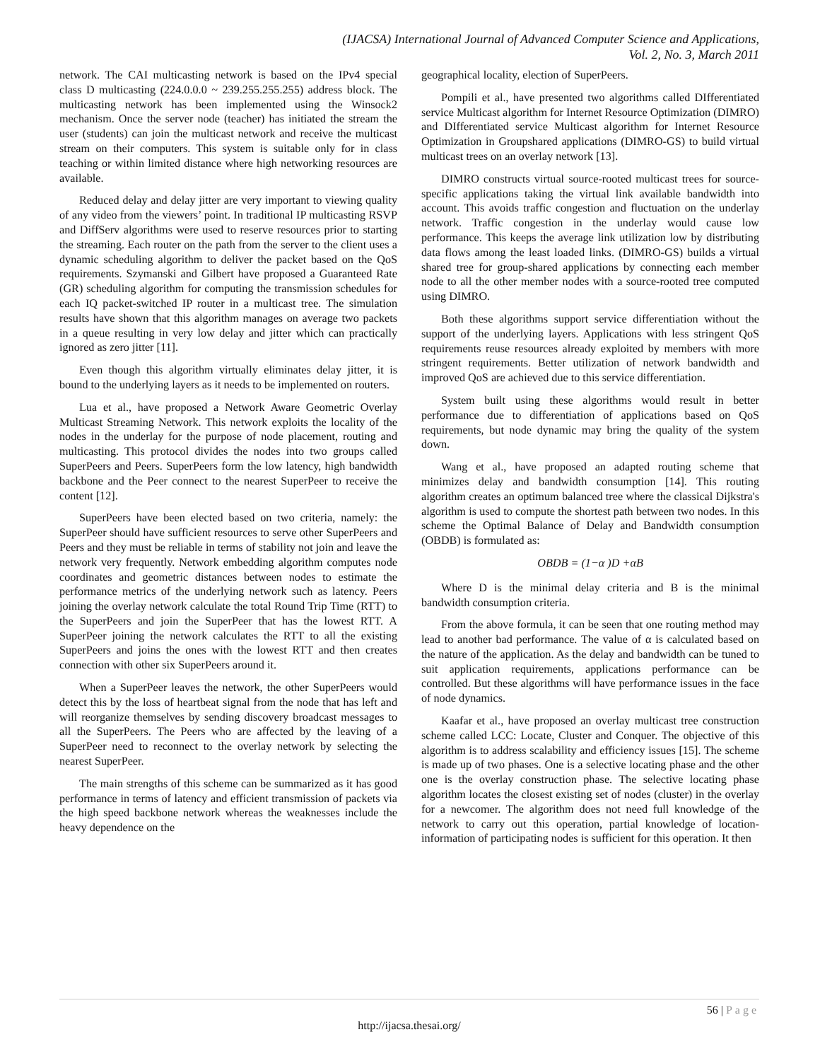(IJACSA) International Journal of Advanced Computer Science and Applications,
Vol. 2, No. 3, March 2011
network. The CAI multicasting network is based on the IPv4 special class D multicasting (224.0.0.0 ~ 239.255.255.255) address block. The multicasting network has been implemented using the Winsock2 mechanism. Once the server node (teacher) has initiated the stream the user (students) can join the multicast network and receive the multicast stream on their computers. This system is suitable only for in class teaching or within limited distance where high networking resources are available.
Reduced delay and delay jitter are very important to viewing quality of any video from the viewers’ point. In traditional IP multicasting RSVP and DiffServ algorithms were used to reserve resources prior to starting the streaming. Each router on the path from the server to the client uses a dynamic scheduling algorithm to deliver the packet based on the QoS requirements. Szymanski and Gilbert have proposed a Guaranteed Rate (GR) scheduling algorithm for computing the transmission schedules for each IQ packet-switched IP router in a multicast tree. The simulation results have shown that this algorithm manages on average two packets in a queue resulting in very low delay and jitter which can practically ignored as zero jitter [11].
Even though this algorithm virtually eliminates delay jitter, it is bound to the underlying layers as it needs to be implemented on routers.
Lua et al., have proposed a Network Aware Geometric Overlay Multicast Streaming Network. This network exploits the locality of the nodes in the underlay for the purpose of node placement, routing and multicasting. This protocol divides the nodes into two groups called SuperPeers and Peers. SuperPeers form the low latency, high bandwidth backbone and the Peer connect to the nearest SuperPeer to receive the content [12].
SuperPeers have been elected based on two criteria, namely: the SuperPeer should have sufficient resources to serve other SuperPeers and Peers and they must be reliable in terms of stability not join and leave the network very frequently. Network embedding algorithm computes node coordinates and geometric distances between nodes to estimate the performance metrics of the underlying network such as latency. Peers joining the overlay network calculate the total Round Trip Time (RTT) to the SuperPeers and join the SuperPeer that has the lowest RTT. A SuperPeer joining the network calculates the RTT to all the existing SuperPeers and joins the ones with the lowest RTT and then creates connection with other six SuperPeers around it.
When a SuperPeer leaves the network, the other SuperPeers would detect this by the loss of heartbeat signal from the node that has left and will reorganize themselves by sending discovery broadcast messages to all the SuperPeers. The Peers who are affected by the leaving of a SuperPeer need to reconnect to the overlay network by selecting the nearest SuperPeer.
The main strengths of this scheme can be summarized as it has good performance in terms of latency and efficient transmission of packets via the high speed backbone network whereas the weaknesses include the heavy dependence on the
geographical locality, election of SuperPeers.
Pompili et al., have presented two algorithms called DIfferentiated service Multicast algorithm for Internet Resource Optimization (DIMRO) and DIfferentiated service Multicast algorithm for Internet Resource Optimization in Groupshared applications (DIMRO-GS) to build virtual multicast trees on an overlay network [13].
DIMRO constructs virtual source-rooted multicast trees for source-specific applications taking the virtual link available bandwidth into account. This avoids traffic congestion and fluctuation on the underlay network. Traffic congestion in the underlay would cause low performance. This keeps the average link utilization low by distributing data flows among the least loaded links. (DIMRO-GS) builds a virtual shared tree for group-shared applications by connecting each member node to all the other member nodes with a source-rooted tree computed using DIMRO.
Both these algorithms support service differentiation without the support of the underlying layers. Applications with less stringent QoS requirements reuse resources already exploited by members with more stringent requirements. Better utilization of network bandwidth and improved QoS are achieved due to this service differentiation.
System built using these algorithms would result in better performance due to differentiation of applications based on QoS requirements, but node dynamic may bring the quality of the system down.
Wang et al., have proposed an adapted routing scheme that minimizes delay and bandwidth consumption [14]. This routing algorithm creates an optimum balanced tree where the classical Dijkstra's algorithm is used to compute the shortest path between two nodes. In this scheme the Optimal Balance of Delay and Bandwidth consumption (OBDB) is formulated as:
OBDB = (1−α )D +αB
Where D is the minimal delay criteria and B is the minimal bandwidth consumption criteria.
From the above formula, it can be seen that one routing method may lead to another bad performance. The value of α is calculated based on the nature of the application. As the delay and bandwidth can be tuned to suit application requirements, applications performance can be controlled. But these algorithms will have performance issues in the face of node dynamics.
Kaafar et al., have proposed an overlay multicast tree construction scheme called LCC: Locate, Cluster and Conquer. The objective of this algorithm is to address scalability and efficiency issues [15]. The scheme is made up of two phases. One is a selective locating phase and the other one is the overlay construction phase. The selective locating phase algorithm locates the closest existing set of nodes (cluster) in the overlay for a newcomer. The algorithm does not need full knowledge of the network to carry out this operation, partial knowledge of location-information of participating nodes is sufficient for this operation. It then
56 | Page
http://ijacsa.thesai.org/